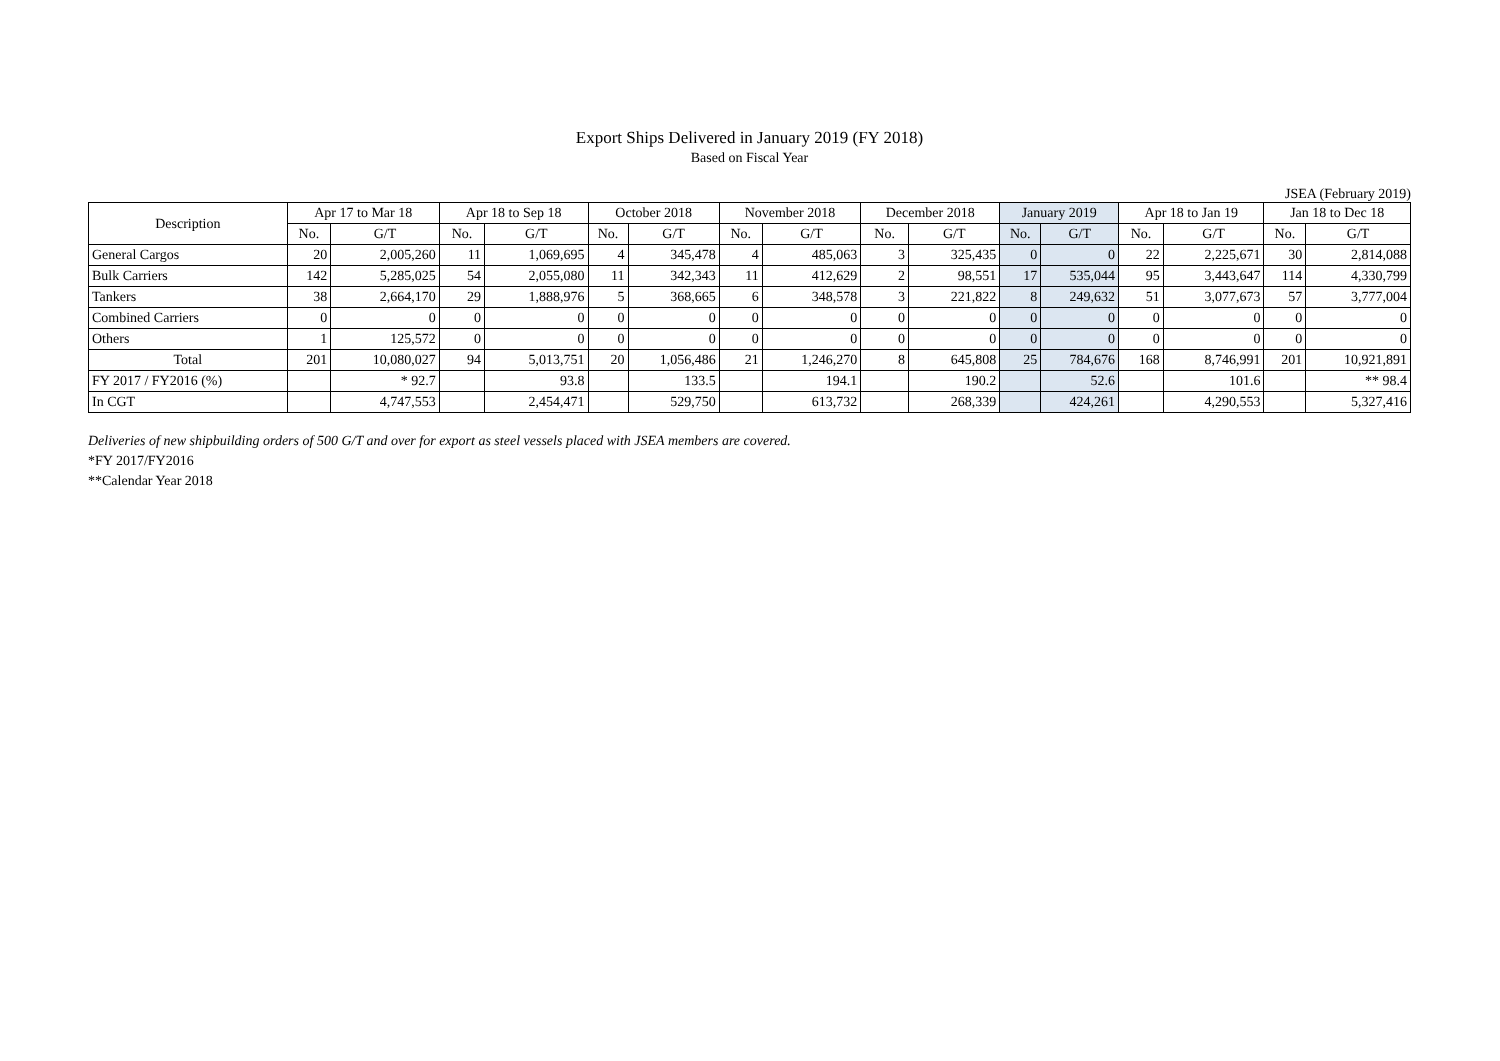Export Ships Delivered in January 2019 (FY 2018)
Based on Fiscal Year
JSEA (February 2019)
| Description | Apr 17 to Mar 18 | | Apr 18 to Sep 18 | | October 2018 | | November 2018 | | December 2018 | | January 2019 | | Apr 18 to Jan 19 | | Jan 18 to Dec 18 | |
| --- | --- | --- | --- | --- | --- | --- | --- | --- | --- | --- | --- | --- | --- | --- | --- | --- |
| | No. | G/T | No. | G/T | No. | G/T | No. | G/T | No. | G/T | No. | G/T | No. | G/T | No. | G/T |
| General Cargos | 20 | 2,005,260 | 11 | 1,069,695 | 4 | 345,478 | 4 | 485,063 | 3 | 325,435 | 0 | 0 | 22 | 2,225,671 | 30 | 2,814,088 |
| Bulk Carriers | 142 | 5,285,025 | 54 | 2,055,080 | 11 | 342,343 | 11 | 412,629 | 2 | 98,551 | 17 | 535,044 | 95 | 3,443,647 | 114 | 4,330,799 |
| Tankers | 38 | 2,664,170 | 29 | 1,888,976 | 5 | 368,665 | 6 | 348,578 | 3 | 221,822 | 8 | 249,632 | 51 | 3,077,673 | 57 | 3,777,004 |
| Combined Carriers | 0 | 0 | 0 | 0 | 0 | 0 | 0 | 0 | 0 | 0 | 0 | 0 | 0 | 0 | 0 | 0 |
| Others | 1 | 125,572 | 0 | 0 | 0 | 0 | 0 | 0 | 0 | 0 | 0 | 0 | 0 | 0 | 0 | 0 |
| Total | 201 | 10,080,027 | 94 | 5,013,751 | 20 | 1,056,486 | 21 | 1,246,270 | 8 | 645,808 | 25 | 784,676 | 168 | 8,746,991 | 201 | 10,921,891 |
| FY 2017 / FY2016 (%) | | * 92.7 | | 93.8 | | 133.5 | | 194.1 | | 190.2 | | 52.6 | | 101.6 | | ** 98.4 |
| In CGT | | 4,747,553 | | 2,454,471 | | 529,750 | | 613,732 | | 268,339 | | 424,261 | | 4,290,553 | | 5,327,416 |
Deliveries of new shipbuilding orders of 500 G/T and over for export as steel vessels placed with JSEA members are covered.
*FY 2017/FY2016
**Calendar Year 2018